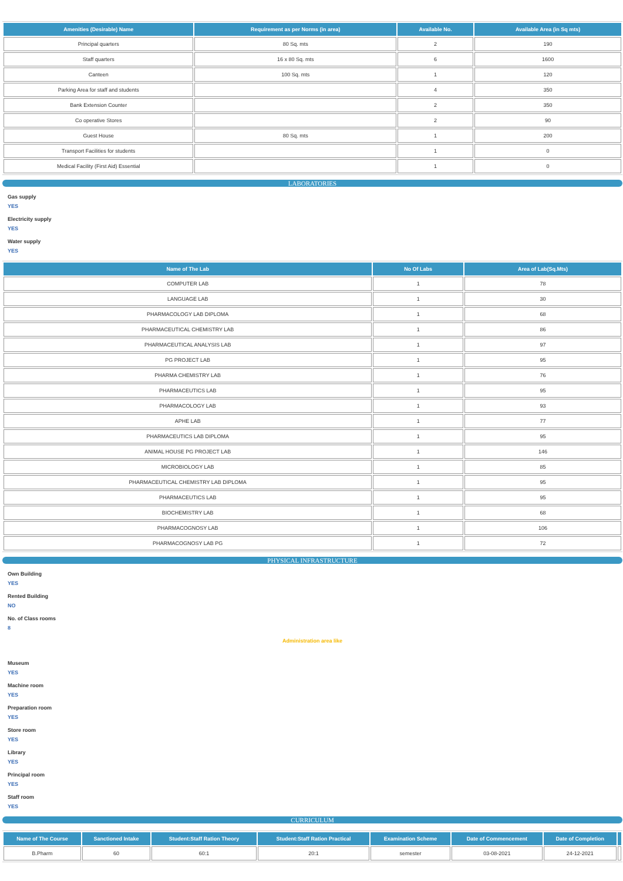| Amenities (Desirable) Name | Requirement as per Norms (in area) | Available No. | Available Area (in Sq mts) |
| --- | --- | --- | --- |
| Principal quarters | 80 Sq. mts | 2 | 190 |
| Staff quarters | 16 x 80 Sq. mts | 6 | 1600 |
| Canteen | 100 Sq. mts | 1 | 120 |
| Parking Area for staff and students | | 4 | 350 |
| Bank Extension Counter | | 2 | 350 |
| Co operative Stores | | 2 | 90 |
| Guest House | 80 Sq. mts | 1 | 200 |
| Transport Facilities for students | | 1 | 0 |
| Medical Facility (First Aid) Essential | | 1 | 0 |
LABORATORIES
Gas supply
YES
Electricity supply
YES
Water supply
YES
| Name of The Lab | No Of Labs | Area of Lab(Sq.Mts) |
| --- | --- | --- |
| COMPUTER LAB | 1 | 78 |
| LANGUAGE LAB | 1 | 30 |
| PHARMACOLOGY LAB DIPLOMA | 1 | 68 |
| PHARMACEUTICAL CHEMISTRY LAB | 1 | 86 |
| PHARMACEUTICAL ANALYSIS LAB | 1 | 97 |
| PG PROJECT LAB | 1 | 95 |
| PHARMA CHEMISTRY LAB | 1 | 76 |
| PHARMACEUTICS LAB | 1 | 95 |
| PHARMACOLOGY LAB | 1 | 93 |
| APHE LAB | 1 | 77 |
| PHARMACEUTICS LAB DIPLOMA | 1 | 95 |
| ANIMAL HOUSE PG PROJECT LAB | 1 | 146 |
| MICROBIOLOGY LAB | 1 | 85 |
| PHARMACEUTICAL CHEMISTRY LAB DIPLOMA | 1 | 95 |
| PHARMACEUTICS LAB | 1 | 95 |
| BIOCHEMISTRY LAB | 1 | 68 |
| PHARMACOGNOSY LAB | 1 | 106 |
| PHARMACOGNOSY LAB PG | 1 | 72 |
PHYSICAL INFRASTRUCTURE
Own Building
YES
Rented Building
NO
No. of Class rooms
8
Administration area like
Museum
YES
Machine room
YES
Preparation room
YES
Store room
YES
Library
YES
Principal room
YES
Staff room
YES
CURRICULUM
| Name of The Course | Sanctioned Intake | Student:Staff Ration Theory | Student:Staff Ration Practical | Examination Scheme | Date of Commencement | Date of Completion | |
| --- | --- | --- | --- | --- | --- | --- | --- |
| B.Pharm | 60 | 60:1 | 20:1 | semester | 03-08-2021 | 24-12-2021 | |